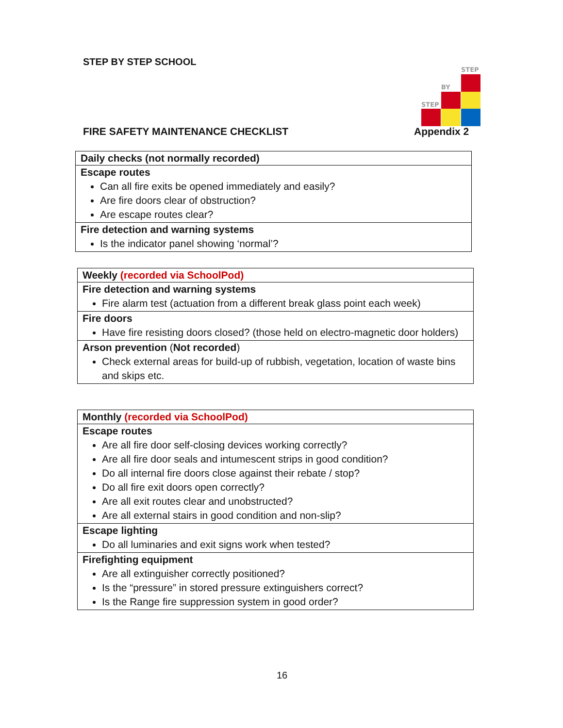STEP BY STEP SCHOOL
STEP
BY
STEP
FIRE SAFETY MAINTENANCE CHECKLIST
Appendix 2
| Daily checks (not normally recorded) |
| Escape routes Can all fire exits be opened immediately and easily? Are fire doors clear of obstruction? Are escape routes clear? |
| Fire detection and warning systems Is the indicator panel showing ‘normal’? |
| Weekly (recorded via SchoolPod) |
| Fire detection and warning systems Fire alarm test (actuation from a different break glass point each week) |
| Fire doors Have fire resisting doors closed? (those held on electro-magnetic door holders) |
| Arson prevention ( Not recorded ) Check external areas for build-up of rubbish, vegetation, location of waste bins and skips etc. |
| Monthly (recorded via SchoolPod) |
| Escape routes Are all fire door self-closing devices working correctly? Are all fire door seals and intumescent strips in good condition? Do all internal fire doors close against their rebate / stop? Do all fire exit doors open correctly? Are all exit routes clear and unobstructed? Are all external stairs in good condition and non-slip? |
| Escape lighting Do all luminaries and exit signs work when tested? |
| Firefighting equipment Are all extinguisher correctly positioned? Is the “pressure” in stored pressure extinguishers correct? Is the Range fire suppression system in good order? |
16